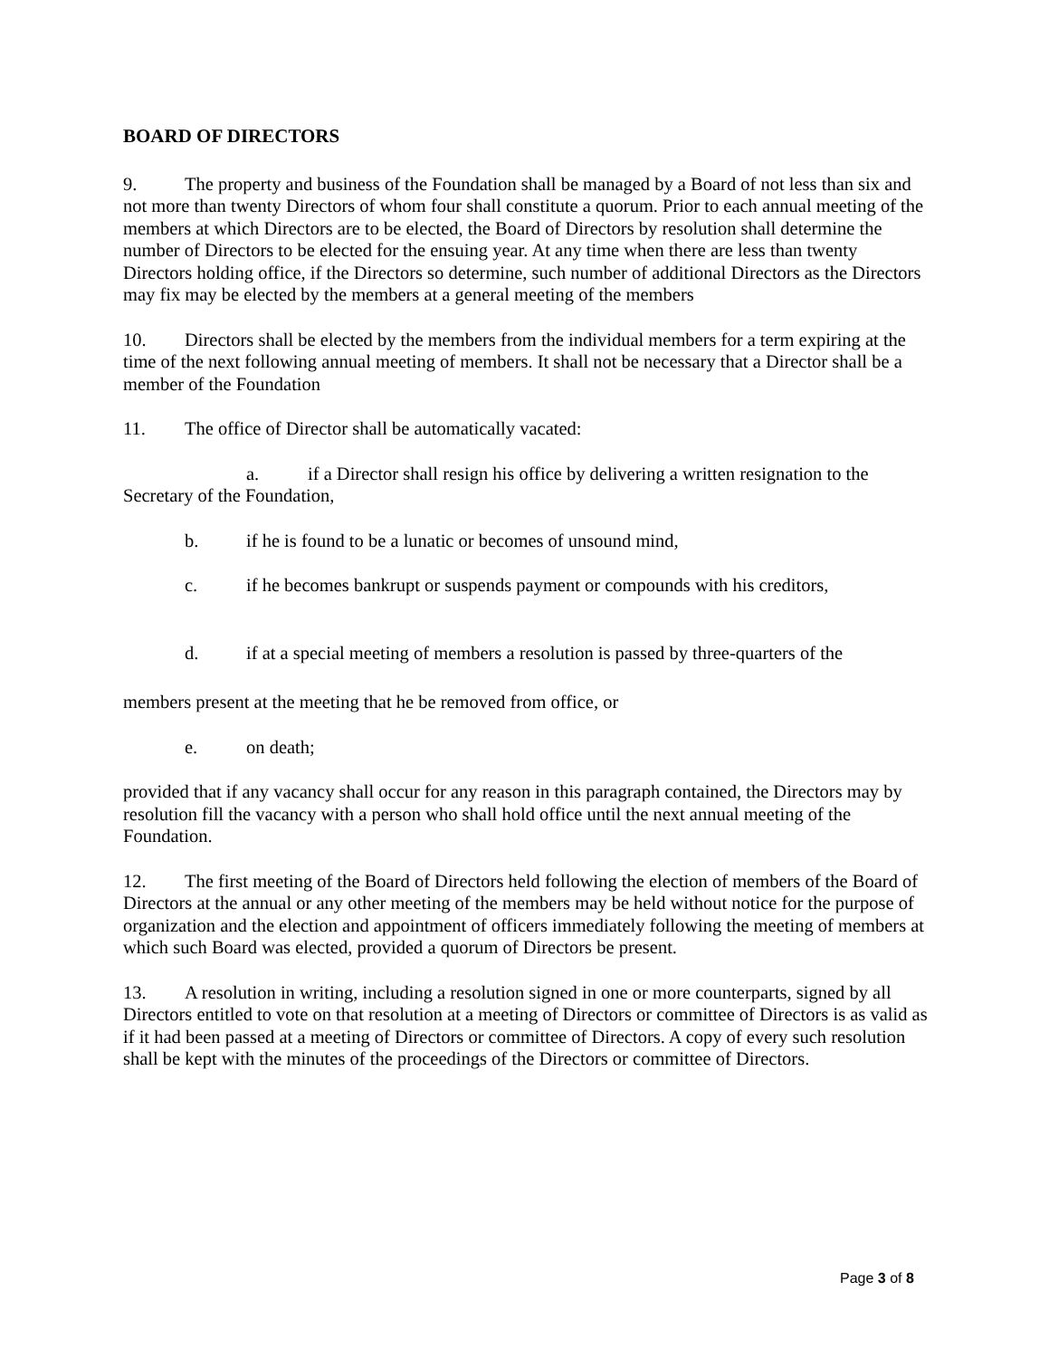BOARD OF DIRECTORS
9. The property and business of the Foundation shall be managed by a Board of not less than six and not more than twenty Directors of whom four shall constitute a quorum. Prior to each annual meeting of the members at which Directors are to be elected, the Board of Directors by resolution shall determine the number of Directors to be elected for the ensuing year. At any time when there are less than twenty Directors holding office, if the Directors so determine, such number of additional Directors as the Directors may fix may be elected by the members at a general meeting of the members
10. Directors shall be elected by the members from the individual members for a term expiring at the time of the next following annual meeting of members. It shall not be necessary that a Director shall be a member of the Foundation
11. The office of Director shall be automatically vacated:
a. if a Director shall resign his office by delivering a written resignation to the Secretary of the Foundation,
b. if he is found to be a lunatic or becomes of unsound mind,
c. if he becomes bankrupt or suspends payment or compounds with his creditors,
d. if at a special meeting of members a resolution is passed by three-quarters of the
members present at the meeting that he be removed from office, or
e. on death;
provided that if any vacancy shall occur for any reason in this paragraph contained, the Directors may by resolution fill the vacancy with a person who shall hold office until the next annual meeting of the Foundation.
12. The first meeting of the Board of Directors held following the election of members of the Board of Directors at the annual or any other meeting of the members may be held without notice for the purpose of organization and the election and appointment of officers immediately following the meeting of members at which such Board was elected, provided a quorum of Directors be present.
13. A resolution in writing, including a resolution signed in one or more counterparts, signed by all Directors entitled to vote on that resolution at a meeting of Directors or committee of Directors is as valid as if it had been passed at a meeting of Directors or committee of Directors. A copy of every such resolution shall be kept with the minutes of the proceedings of the Directors or committee of Directors.
Page 3 of 8